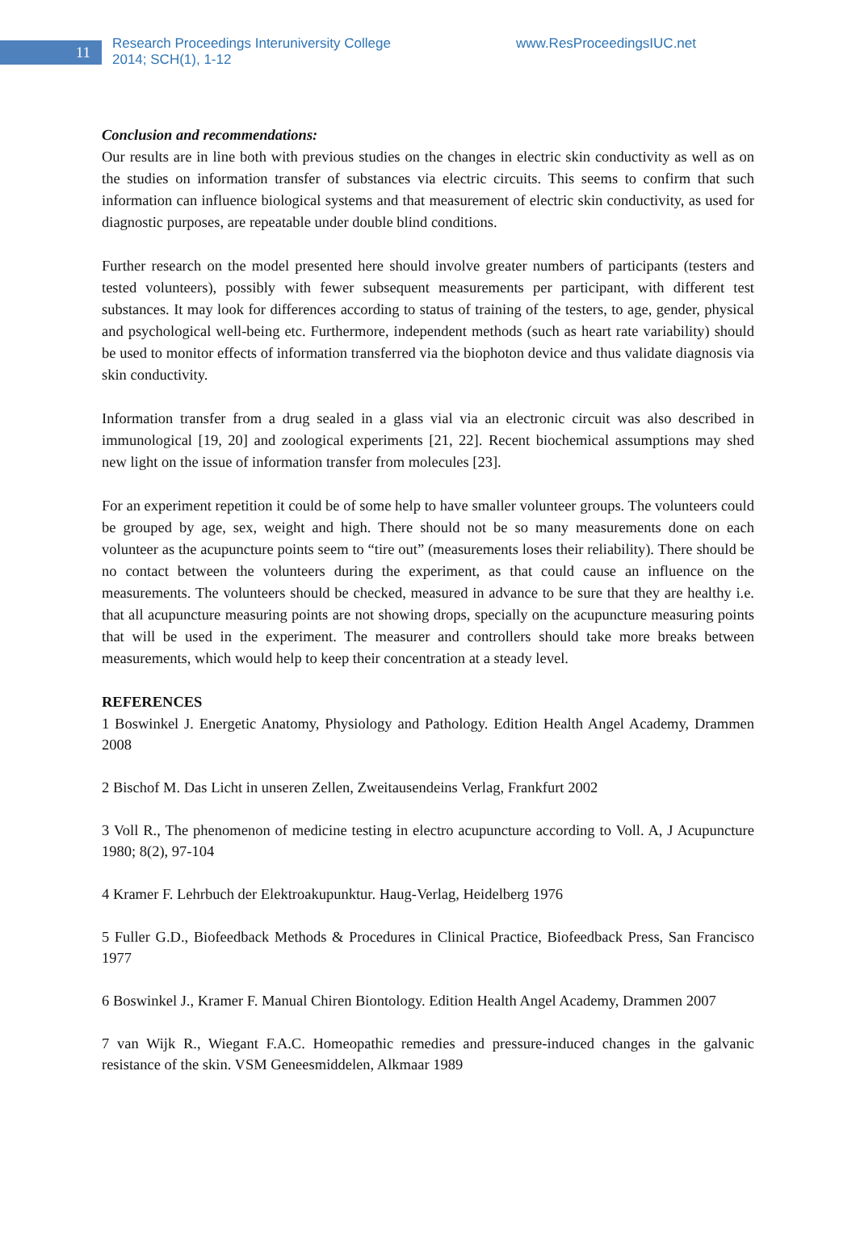11
Research Proceedings Interuniversity College
2014; SCH(1), 1-12
www.ResProceedingsIUC.net
Conclusion and recommendations:
Our results are in line both with previous studies on the changes in electric skin conductivity as well as on the studies on information transfer of substances via electric circuits. This seems to confirm that such information can influence biological systems and that measurement of electric skin conductivity, as used for diagnostic purposes, are repeatable under double blind conditions.
Further research on the model presented here should involve greater numbers of participants (testers and tested volunteers), possibly with fewer subsequent measurements per participant, with different test substances. It may look for differences according to status of training of the testers, to age, gender, physical and psychological well-being etc. Furthermore, independent methods (such as heart rate variability) should be used to monitor effects of information transferred via the biophoton device and thus validate diagnosis via skin conductivity.
Information transfer from a drug sealed in a glass vial via an electronic circuit was also described in immunological [19, 20] and zoological experiments [21, 22]. Recent biochemical assumptions may shed new light on the issue of information transfer from molecules [23].
For an experiment repetition it could be of some help to have smaller volunteer groups. The volunteers could be grouped by age, sex, weight and high. There should not be so many measurements done on each volunteer as the acupuncture points seem to “tire out” (measurements loses their reliability). There should be no contact between the volunteers during the experiment, as that could cause an influence on the measurements. The volunteers should be checked, measured in advance to be sure that they are healthy i.e. that all acupuncture measuring points are not showing drops, specially on the acupuncture measuring points that will be used in the experiment. The measurer and controllers should take more breaks between measurements, which would help to keep their concentration at a steady level.
REFERENCES
1 Boswinkel J. Energetic Anatomy, Physiology and Pathology. Edition Health Angel Academy, Drammen 2008
2 Bischof M. Das Licht in unseren Zellen, Zweitausendeins Verlag, Frankfurt 2002
3 Voll R., The phenomenon of medicine testing in electro acupuncture according to Voll. A, J Acupuncture 1980; 8(2), 97-104
4 Kramer F. Lehrbuch der Elektroakupunktur. Haug-Verlag, Heidelberg 1976
5 Fuller G.D., Biofeedback Methods & Procedures in Clinical Practice, Biofeedback Press, San Francisco 1977
6 Boswinkel J., Kramer F. Manual Chiren Biontology. Edition Health Angel Academy, Drammen 2007
7 van Wijk R., Wiegant F.A.C. Homeopathic remedies and pressure-induced changes in the galvanic resistance of the skin. VSM Geneesmiddelen, Alkmaar 1989